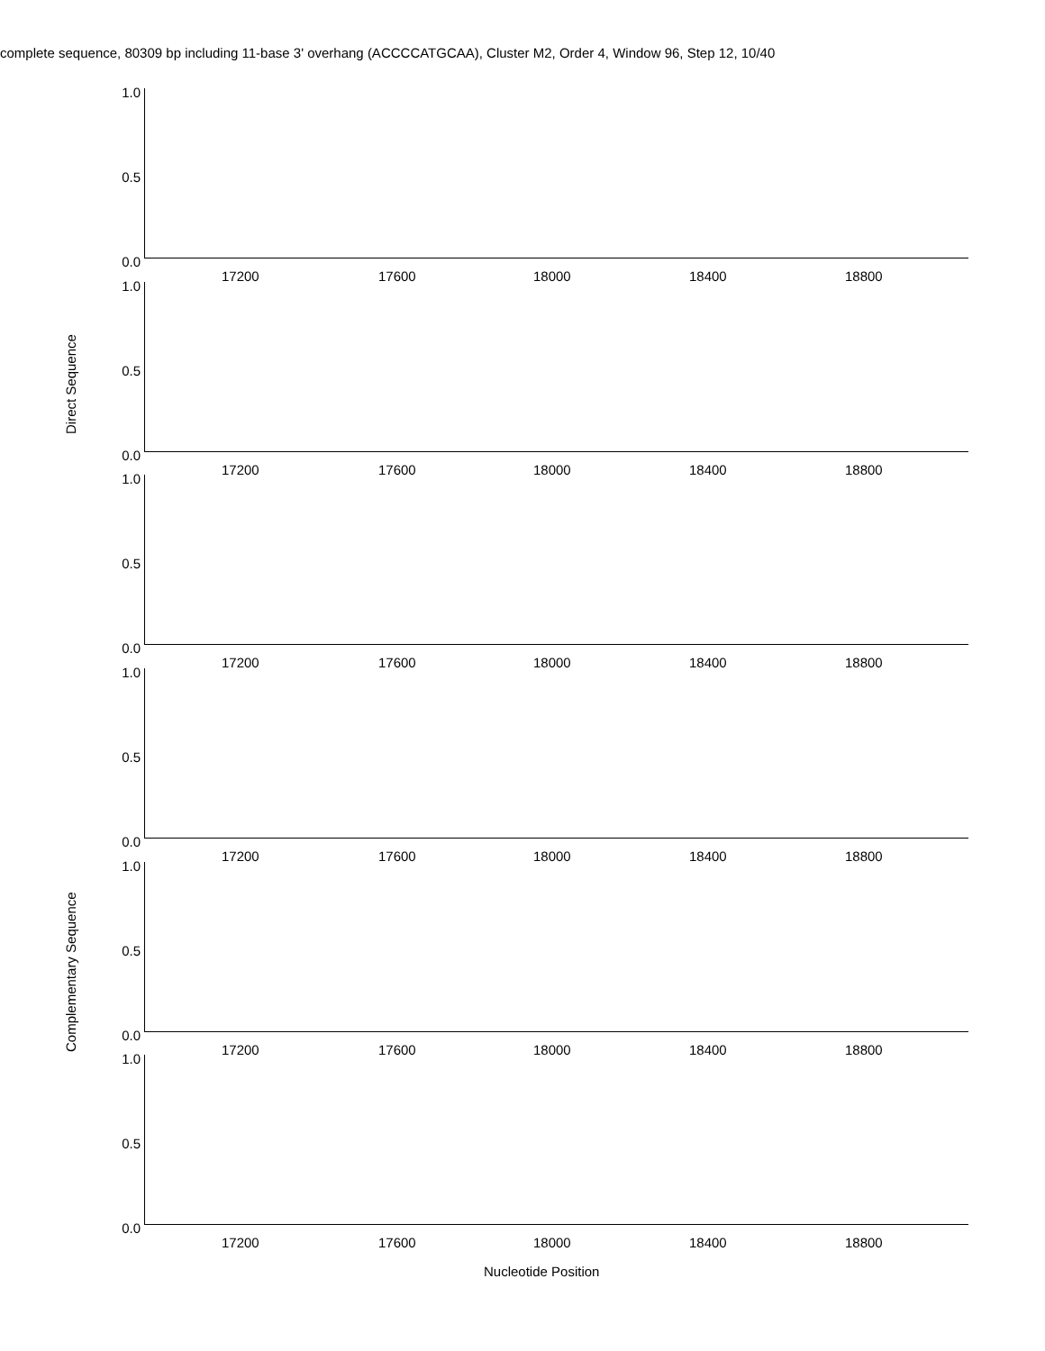complete sequence, 80309 bp including 11-base 3' overhang (ACCCCATGCAA), Cluster M2, Order 4, Window 96, Step 12, 10/40
Direct Sequence
Complementary Sequence
1.0
0.5
0.0
17200 17600 18000 18400 18800
1.0
0.5
0.0
17200 17600 18000 18400 18800
1.0
0.5
0.0
17200 17600 18000 18400 18800
1.0
0.5
0.0
17200 17600 18000 18400 18800
1.0
0.5
0.0
17200 17600 18000 18400 18800
1.0
0.5
0.0
17200 17600 18000 18400 18800
Nucleotide Position